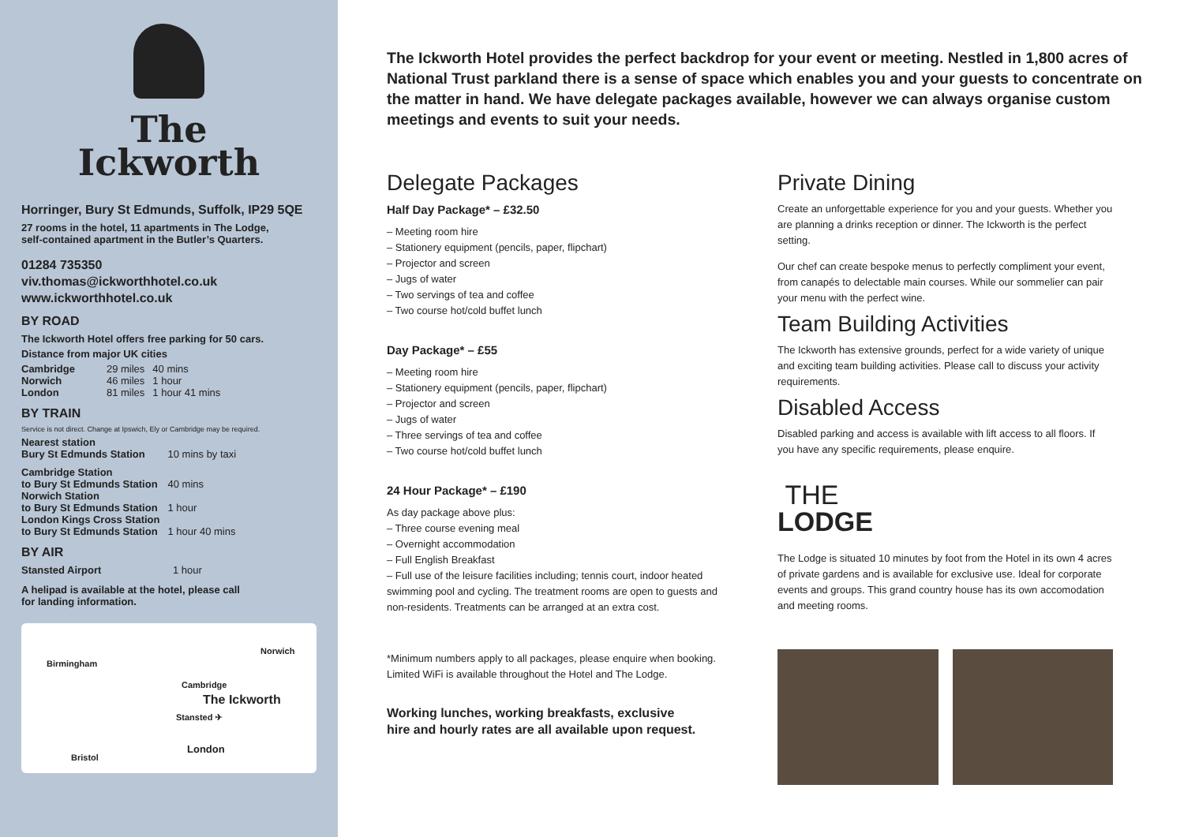The
Ickworth
Horringer, Bury St Edmunds, Suffolk, IP29 5QE
27 rooms in the hotel, 11 apartments in The Lodge,
self-contained apartment in the Butler’s Quarters.
01284 735350
viv.thomas@ickworthhotel.co.uk
www.ickworthhotel.co.uk
BY ROAD
The Ickworth Hotel offers free parking for 50 cars.
Distance from major UK cities
| Cambridge | 29 miles | 40 mins |
| Norwich | 46 miles | 1 hour |
| London | 81 miles | 1 hour 41 mins |
BY TRAIN
Service is not direct. Change at Ipswich, Ely or Cambridge may be required.
| Nearest station Bury St Edmunds Station | 10 mins by taxi |
| Cambridge Station to Bury St Edmunds Station | 40 mins |
| Norwich Station to Bury St Edmunds Station | 1 hour |
| London Kings Cross Station to Bury St Edmunds Station | 1 hour 40 mins |
BY AIR
| Stansted Airport | 1 hour |
A helipad is available at the hotel, please call
for landing information.
Birmingham
Norwich
Cambridge
The Ickworth
Stansted ✈
London
Bristol
The Ickworth Hotel provides the perfect backdrop for your event or meeting. Nestled in 1,800 acres of National Trust parkland there is a sense of space which enables you and your guests to concentrate on the matter in hand. We have delegate packages available, however we can always organise custom meetings and events to suit your needs.
Delegate Packages
Half Day Package* – £32.50
– Meeting room hire
– Stationery equipment (pencils, paper, flipchart)
– Projector and screen
– Jugs of water
– Two servings of tea and coffee
– Two course hot/cold buffet lunch
Day Package* – £55
– Meeting room hire
– Stationery equipment (pencils, paper, flipchart)
– Projector and screen
– Jugs of water
– Three servings of tea and coffee
– Two course hot/cold buffet lunch
24 Hour Package* – £190
As day package above plus:
– Three course evening meal
– Overnight accommodation
– Full English Breakfast
– Full use of the leisure facilities including; tennis court, indoor heated swimming pool and cycling. The treatment rooms are open to guests and non-residents. Treatments can be arranged at an extra cost.
*Minimum numbers apply to all packages, please enquire when booking.
Limited WiFi is available throughout the Hotel and The Lodge.
Working lunches, working breakfasts, exclusive
hire and hourly rates are all available upon request.
Private Dining
Create an unforgettable experience for you and your guests. Whether you are planning a drinks reception or dinner. The Ickworth is the perfect setting.
Our chef can create bespoke menus to perfectly compliment your event, from canapés to delectable main courses. While our sommelier can pair your menu with the perfect wine.
Team Building Activities
The Ickworth has extensive grounds, perfect for a wide variety of unique and exciting team building activities. Please call to discuss your activity requirements.
Disabled Access
Disabled parking and access is available with lift access to all floors. If you have any specific requirements, please enquire.
THE
LODGE
The Lodge is situated 10 minutes by foot from the Hotel in its own 4 acres of private gardens and is available for exclusive use. Ideal for corporate events and groups. This grand country house has its own accomodation and meeting rooms.